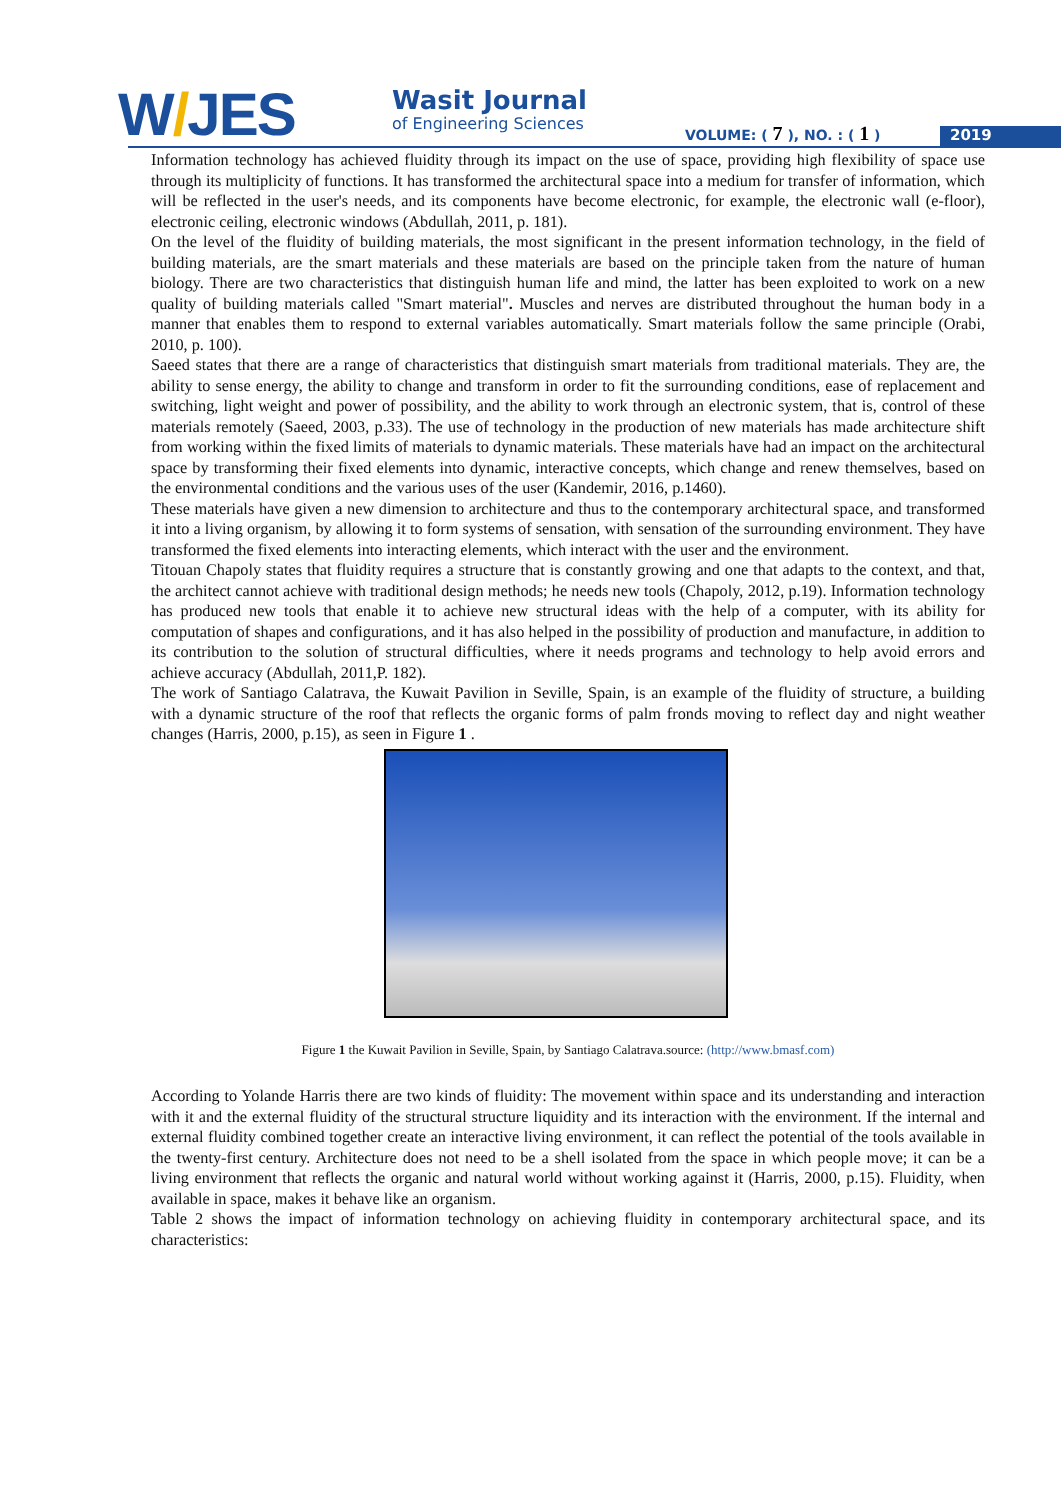W/JES
Wasit Journal
of Engineering Sciences
VOLUME: ( 7 ), NO. : ( 1 ) 2019
Information technology has achieved fluidity through its impact on the use of space, providing high flexibility of space use through its multiplicity of functions. It has transformed the architectural space into a medium for transfer of information, which will be reflected in the user's needs, and its components have become electronic, for example, the electronic wall (e-floor), electronic ceiling, electronic windows (Abdullah, 2011, p. 181).
On the level of the fluidity of building materials, the most significant in the present information technology, in the field of building materials, are the smart materials and these materials are based on the principle taken from the nature of human biology. There are two characteristics that distinguish human life and mind, the latter has been exploited to work on a new quality of building materials called "Smart material". Muscles and nerves are distributed throughout the human body in a manner that enables them to respond to external variables automatically. Smart materials follow the same principle (Orabi, 2010, p. 100).
Saeed states that there are a range of characteristics that distinguish smart materials from traditional materials. They are, the ability to sense energy, the ability to change and transform in order to fit the surrounding conditions, ease of replacement and switching, light weight and power of possibility, and the ability to work through an electronic system, that is, control of these materials remotely (Saeed, 2003, p.33). The use of technology in the production of new materials has made architecture shift from working within the fixed limits of materials to dynamic materials. These materials have had an impact on the architectural space by transforming their fixed elements into dynamic, interactive concepts, which change and renew themselves, based on the environmental conditions and the various uses of the user (Kandemir, 2016, p.1460).
These materials have given a new dimension to architecture and thus to the contemporary architectural space, and transformed it into a living organism, by allowing it to form systems of sensation, with sensation of the surrounding environment. They have transformed the fixed elements into interacting elements, which interact with the user and the environment.
Titouan Chapoly states that fluidity requires a structure that is constantly growing and one that adapts to the context, and that, the architect cannot achieve with traditional design methods; he needs new tools (Chapoly, 2012, p.19). Information technology has produced new tools that enable it to achieve new structural ideas with the help of a computer, with its ability for computation of shapes and configurations, and it has also helped in the possibility of production and manufacture, in addition to its contribution to the solution of structural difficulties, where it needs programs and technology to help avoid errors and achieve accuracy (Abdullah, 2011,P. 182).
The work of Santiago Calatrava, the Kuwait Pavilion in Seville, Spain, is an example of the fluidity of structure, a building with a dynamic structure of the roof that reflects the organic forms of palm fronds moving to reflect day and night weather changes (Harris, 2000, p.15), as seen in Figure 1 .
Figure 1 the Kuwait Pavilion in Seville, Spain, by Santiago Calatrava.source: (http://www.bmasf.com)
According to Yolande Harris there are two kinds of fluidity: The movement within space and its understanding and interaction with it and the external fluidity of the structural structure liquidity and its interaction with the environment. If the internal and external fluidity combined together create an interactive living environment, it can reflect the potential of the tools available in the twenty-first century. Architecture does not need to be a shell isolated from the space in which people move; it can be a living environment that reflects the organic and natural world without working against it (Harris, 2000, p.15). Fluidity, when available in space, makes it behave like an organism.
Table 2 shows the impact of information technology on achieving fluidity in contemporary architectural space, and its characteristics: